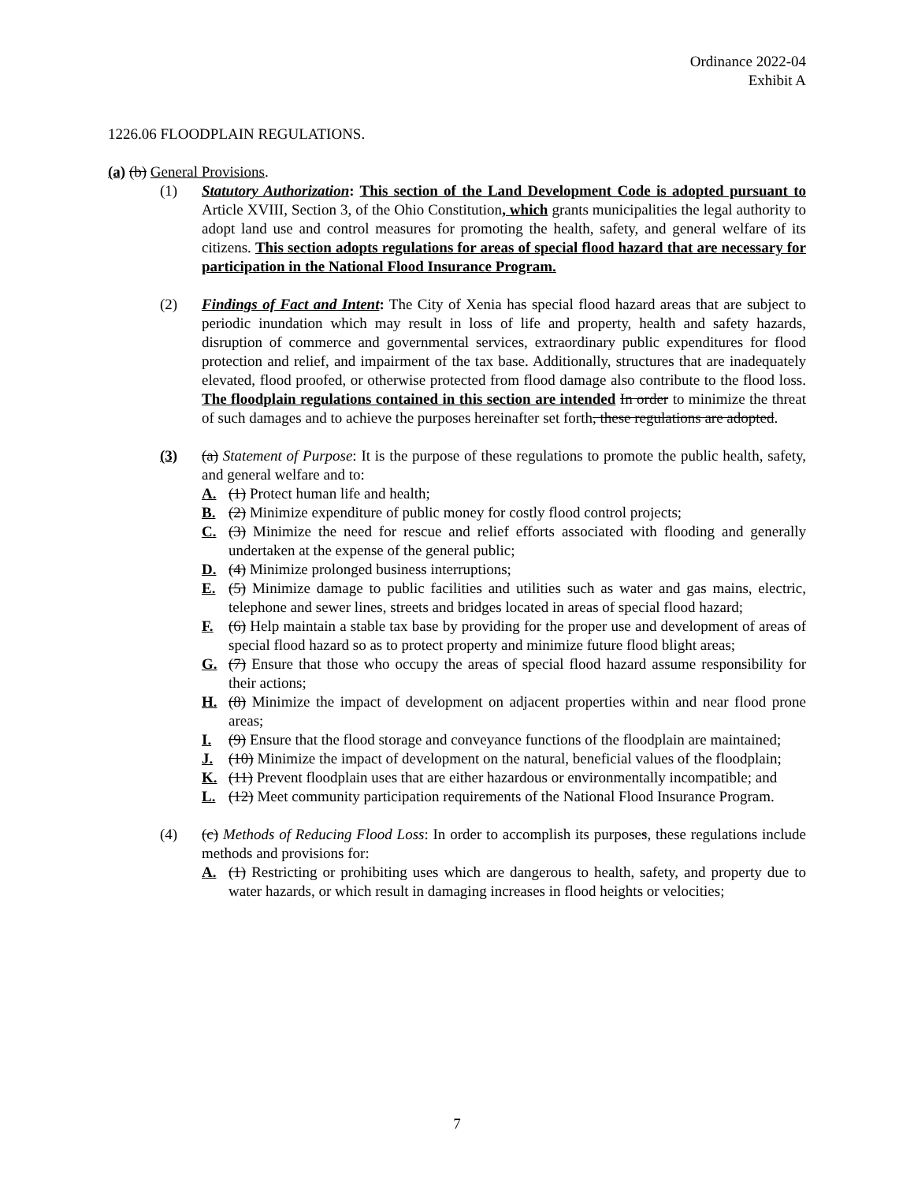Ordinance 2022-04
Exhibit A
1226.06 FLOODPLAIN REGULATIONS.
(a) (b) General Provisions.
(1) Statutory Authorization: This section of the Land Development Code is adopted pursuant to Article XVIII, Section 3, of the Ohio Constitution, which grants municipalities the legal authority to adopt land use and control measures for promoting the health, safety, and general welfare of its citizens. This section adopts regulations for areas of special flood hazard that are necessary for participation in the National Flood Insurance Program.
(2) Findings of Fact and Intent: The City of Xenia has special flood hazard areas that are subject to periodic inundation which may result in loss of life and property, health and safety hazards, disruption of commerce and governmental services, extraordinary public expenditures for flood protection and relief, and impairment of the tax base. Additionally, structures that are inadequately elevated, flood proofed, or otherwise protected from flood damage also contribute to the flood loss. The floodplain regulations contained in this section are intended In order to minimize the threat of such damages and to achieve the purposes hereinafter set forth, these regulations are adopted.
(3) (a) Statement of Purpose: It is the purpose of these regulations to promote the public health, safety, and general welfare and to:
A. (1) Protect human life and health;
B. (2) Minimize expenditure of public money for costly flood control projects;
C. (3) Minimize the need for rescue and relief efforts associated with flooding and generally undertaken at the expense of the general public;
D. (4) Minimize prolonged business interruptions;
E. (5) Minimize damage to public facilities and utilities such as water and gas mains, electric, telephone and sewer lines, streets and bridges located in areas of special flood hazard;
F. (6) Help maintain a stable tax base by providing for the proper use and development of areas of special flood hazard so as to protect property and minimize future flood blight areas;
G. (7) Ensure that those who occupy the areas of special flood hazard assume responsibility for their actions;
H. (8) Minimize the impact of development on adjacent properties within and near flood prone areas;
I. (9) Ensure that the flood storage and conveyance functions of the floodplain are maintained;
J. (10) Minimize the impact of development on the natural, beneficial values of the floodplain;
K. (11) Prevent floodplain uses that are either hazardous or environmentally incompatible; and
L. (12) Meet community participation requirements of the National Flood Insurance Program.
(4) (c) Methods of Reducing Flood Loss: In order to accomplish its purposes, these regulations include methods and provisions for:
A. (1) Restricting or prohibiting uses which are dangerous to health, safety, and property due to water hazards, or which result in damaging increases in flood heights or velocities;
7